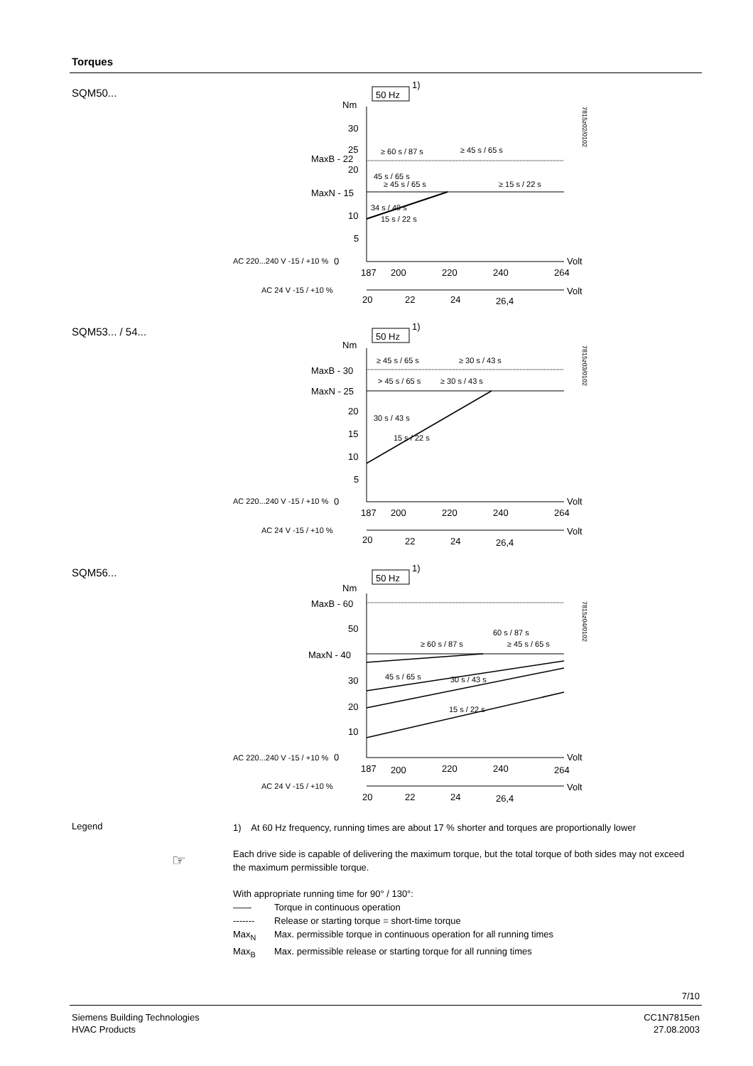Torques
SQM50...
50 Hz
1)
Nm
30
25
MaxB - 22
20
MaxN - 15
10
5
AC 220...240 V -15 / +10 %
0
Volt
187
200
220
240
264
AC 24 V -15 / +10 %
Volt
20
22
24
26,4
≥ 60 s / 87 s
≥ 45 s / 65 s
45 s / 65 s
≥ 45 s / 65 s
≥ 15 s / 22 s
34 s / 49 s
15 s / 22 s
7815z02/0102
SQM53... / 54...
50 Hz
1)
Nm
MaxB - 30
MaxN - 25
20
15
10
5
AC 220...240 V -15 / +10 %
0
Volt
187
200
220
240
264
AC 24 V -15 / +10 %
Volt
20
22
24
26,4
≥ 45 s / 65 s
≥ 30 s / 43 s
> 45 s / 65 s
≥ 30 s / 43 s
30 s / 43 s
15 s / 22 s
7815z03/0102
SQM56...
50 Hz
1)
Nm
MaxB - 60
50
MaxN - 40
30
20
10
AC 220...240 V -15 / +10 %
0
Volt
187
200
220
240
264
AC 24 V -15 / +10 %
Volt
20
22
24
26,4
≥ 60 s / 87 s
≥ 45 s / 65 s
60 s / 87 s
45 s / 65 s
30 s / 43 s
15 s / 22 s
7815z04/0102
Legend
☞
1) At 60 Hz frequency, running times are about 17 % shorter and torques are proportionally lower
Each drive side is capable of delivering the maximum torque, but the total torque of both sides may not exceed the maximum permissible torque.
With appropriate running time for 90° / 130°:
—— Torque in continuous operation
------- Release or starting torque = short-time torque
Max<sub>N</sub> Max. permissible torque in continuous operation for all running times
Max<sub>B</sub> Max. permissible release or starting torque for all running times
7/10
Siemens Building Technologies
HVAC Products
CC1N7815en
27.08.2003